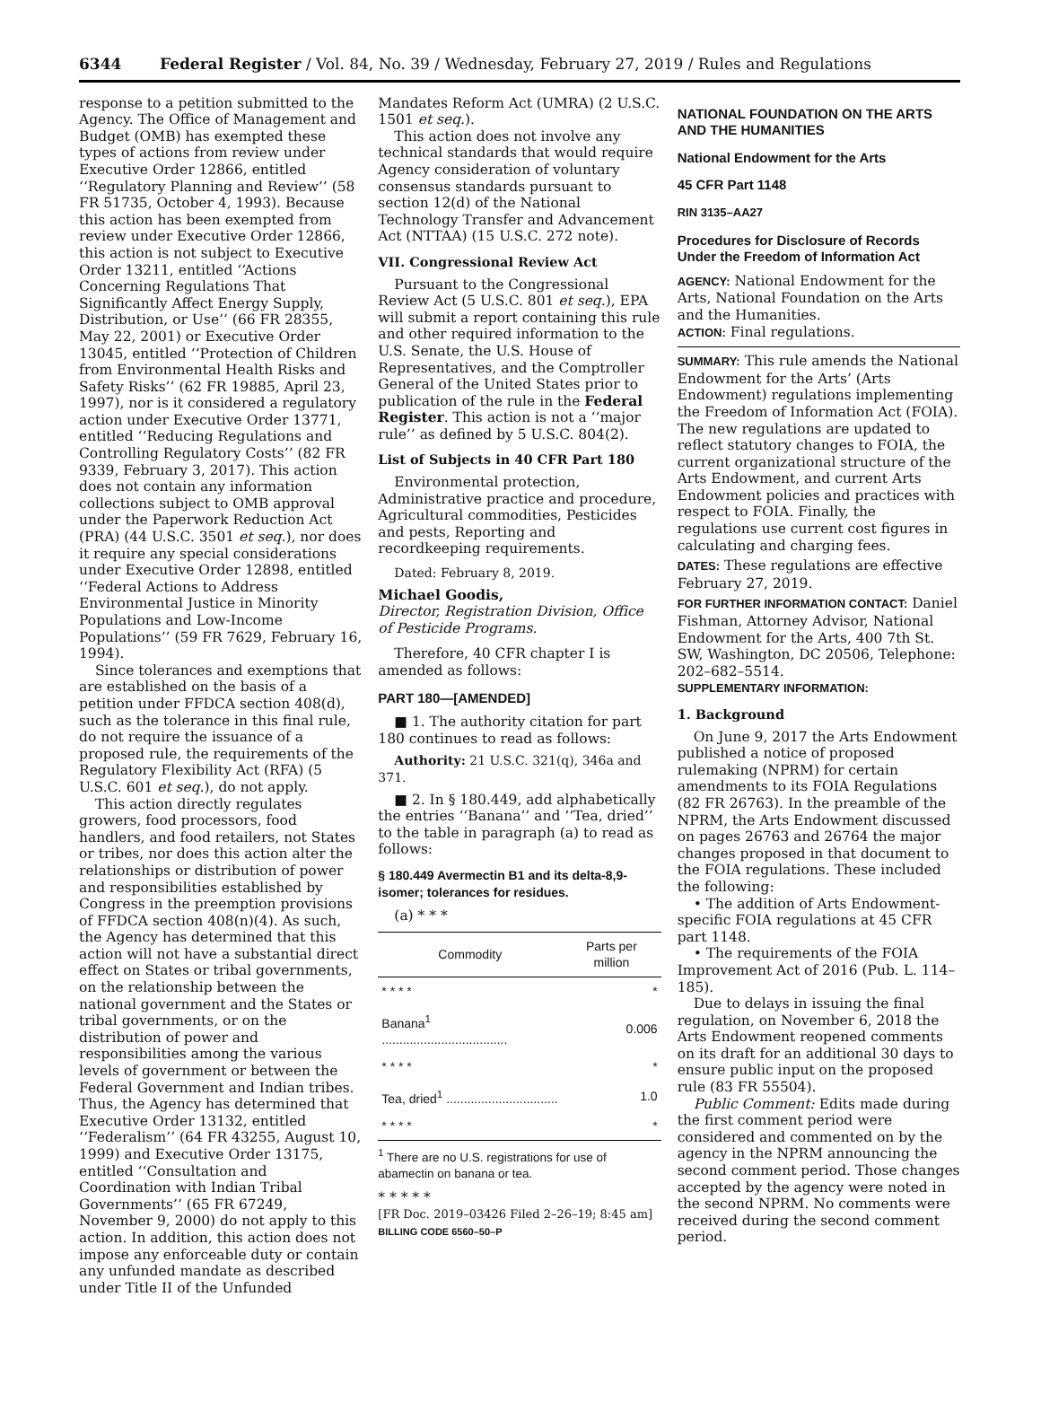6344 Federal Register / Vol. 84, No. 39 / Wednesday, February 27, 2019 / Rules and Regulations
response to a petition submitted to the Agency. The Office of Management and Budget (OMB) has exempted these types of actions from review under Executive Order 12866, entitled ‘‘Regulatory Planning and Review’’ (58 FR 51735, October 4, 1993). Because this action has been exempted from review under Executive Order 12866, this action is not subject to Executive Order 13211, entitled ‘‘Actions Concerning Regulations That Significantly Affect Energy Supply, Distribution, or Use’’ (66 FR 28355, May 22, 2001) or Executive Order 13045, entitled ‘‘Protection of Children from Environmental Health Risks and Safety Risks’’ (62 FR 19885, April 23, 1997), nor is it considered a regulatory action under Executive Order 13771, entitled ‘‘Reducing Regulations and Controlling Regulatory Costs’’ (82 FR 9339, February 3, 2017). This action does not contain any information collections subject to OMB approval under the Paperwork Reduction Act (PRA) (44 U.S.C. 3501 et seq.), nor does it require any special considerations under Executive Order 12898, entitled ‘‘Federal Actions to Address Environmental Justice in Minority Populations and Low-Income Populations’’ (59 FR 7629, February 16, 1994).
Since tolerances and exemptions that are established on the basis of a petition under FFDCA section 408(d), such as the tolerance in this final rule, do not require the issuance of a proposed rule, the requirements of the Regulatory Flexibility Act (RFA) (5 U.S.C. 601 et seq.), do not apply.
This action directly regulates growers, food processors, food handlers, and food retailers, not States or tribes, nor does this action alter the relationships or distribution of power and responsibilities established by Congress in the preemption provisions of FFDCA section 408(n)(4). As such, the Agency has determined that this action will not have a substantial direct effect on States or tribal governments, on the relationship between the national government and the States or tribal governments, or on the distribution of power and responsibilities among the various levels of government or between the Federal Government and Indian tribes. Thus, the Agency has determined that Executive Order 13132, entitled ‘‘Federalism’’ (64 FR 43255, August 10, 1999) and Executive Order 13175, entitled ‘‘Consultation and Coordination with Indian Tribal Governments’’ (65 FR 67249, November 9, 2000) do not apply to this action. In addition, this action does not impose any enforceable duty or contain any unfunded mandate as described under Title II of the Unfunded
Mandates Reform Act (UMRA) (2 U.S.C. 1501 et seq.).
This action does not involve any technical standards that would require Agency consideration of voluntary consensus standards pursuant to section 12(d) of the National Technology Transfer and Advancement Act (NTTAA) (15 U.S.C. 272 note).
VII. Congressional Review Act
Pursuant to the Congressional Review Act (5 U.S.C. 801 et seq.), EPA will submit a report containing this rule and other required information to the U.S. Senate, the U.S. House of Representatives, and the Comptroller General of the United States prior to publication of the rule in the Federal Register. This action is not a ‘‘major rule’’ as defined by 5 U.S.C. 804(2).
List of Subjects in 40 CFR Part 180
Environmental protection, Administrative practice and procedure, Agricultural commodities, Pesticides and pests, Reporting and recordkeeping requirements.
Dated: February 8, 2019.
Michael Goodis,
Director, Registration Division, Office of Pesticide Programs.
Therefore, 40 CFR chapter I is amended as follows:
PART 180—[AMENDED]
■ 1. The authority citation for part 180 continues to read as follows:
Authority: 21 U.S.C. 321(q), 346a and 371.
■ 2. In § 180.449, add alphabetically the entries ‘‘Banana’’ and ‘‘Tea, dried’’ to the table in paragraph (a) to read as follows:
§ 180.449 Avermectin B1 and its delta-8,9-isomer; tolerances for residues.
(a) * * *
| Commodity | Parts per million |
| --- | --- |
| * * * * | * |
| Banana<sup>1</sup> .................................... | 0.006 |
| * * * * | * |
| Tea, dried<sup>1</sup> ................................ | 1.0 |
| * * * * | * |
<sup>1</sup> There are no U.S. registrations for use of abamectin on banana or tea.
* * * * *
[FR Doc. 2019–03426 Filed 2–26–19; 8:45 am]
BILLING CODE 6560–50–P
NATIONAL FOUNDATION ON THE ARTS AND THE HUMANITIES
National Endowment for the Arts
45 CFR Part 1148
RIN 3135–AA27
Procedures for Disclosure of Records Under the Freedom of Information Act
AGENCY: National Endowment for the Arts, National Foundation on the Arts and the Humanities.
ACTION: Final regulations.
SUMMARY: This rule amends the National Endowment for the Arts’ (Arts Endowment) regulations implementing the Freedom of Information Act (FOIA). The new regulations are updated to reflect statutory changes to FOIA, the current organizational structure of the Arts Endowment, and current Arts Endowment policies and practices with respect to FOIA. Finally, the regulations use current cost figures in calculating and charging fees.
DATES: These regulations are effective February 27, 2019.
FOR FURTHER INFORMATION CONTACT: Daniel Fishman, Attorney Advisor, National Endowment for the Arts, 400 7th St. SW, Washington, DC 20506, Telephone: 202–682–5514.
SUPPLEMENTARY INFORMATION:
1. Background
On June 9, 2017 the Arts Endowment published a notice of proposed rulemaking (NPRM) for certain amendments to its FOIA Regulations (82 FR 26763). In the preamble of the NPRM, the Arts Endowment discussed on pages 26763 and 26764 the major changes proposed in that document to the FOIA regulations. These included the following:
• The addition of Arts Endowment-specific FOIA regulations at 45 CFR part 1148.
• The requirements of the FOIA Improvement Act of 2016 (Pub. L. 114–185).
Due to delays in issuing the final regulation, on November 6, 2018 the Arts Endowment reopened comments on its draft for an additional 30 days to ensure public input on the proposed rule (83 FR 55504).
Public Comment: Edits made during the first comment period were considered and commented on by the agency in the NPRM announcing the second comment period. Those changes accepted by the agency were noted in the second NPRM. No comments were received during the second comment period.